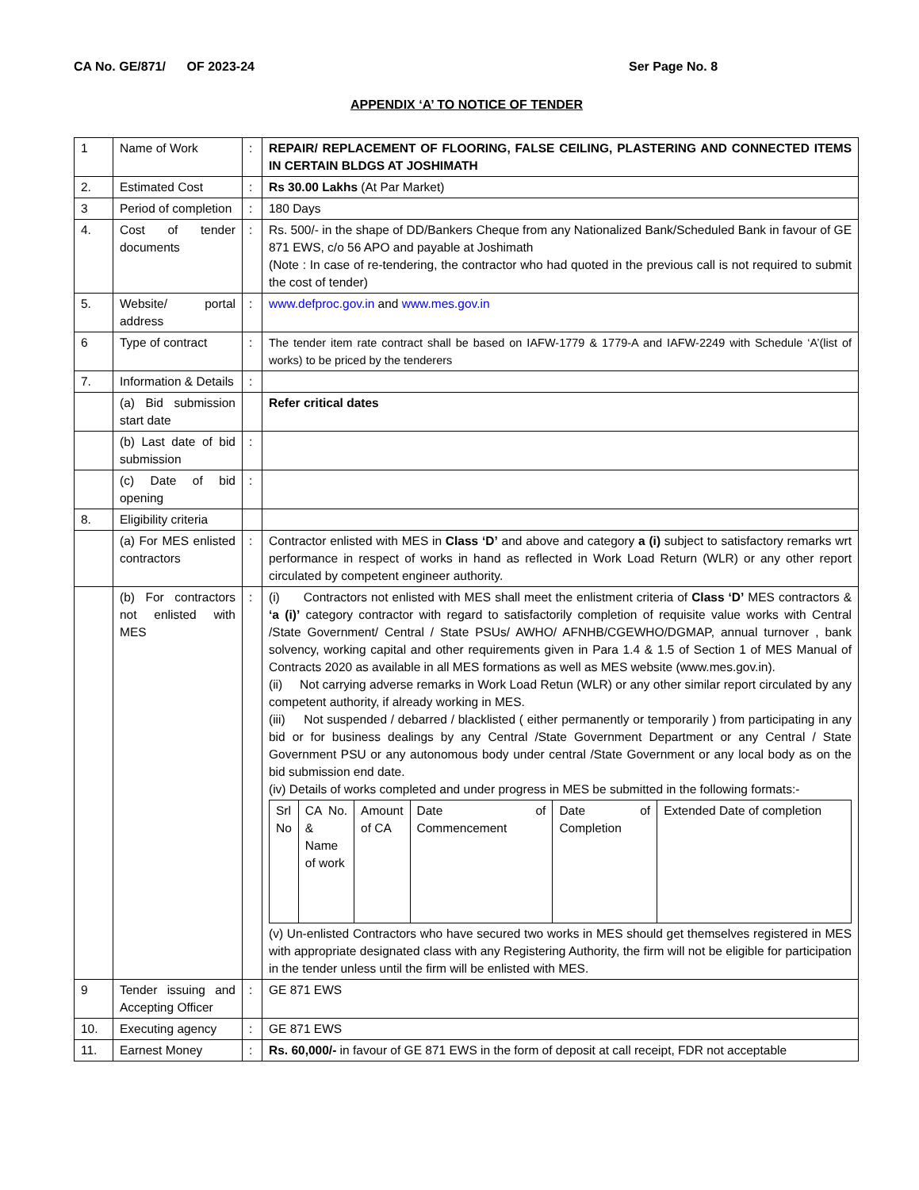CA No. GE/871/ OF 2023-24 Ser Page No. 8
APPENDIX ‘A’ TO NOTICE OF TENDER
| 1 | Name of Work | : | REPAIR/ REPLACEMENT OF FLOORING, FALSE CEILING, PLASTERING AND CONNECTED ITEMS IN CERTAIN BLDGS AT JOSHIMATH |
| 2. | Estimated Cost | : | Rs 30.00 Lakhs (At Par Market) |
| 3 | Period of completion | : | 180 Days |
| 4. | Cost of tender documents | : | Rs. 500/- in the shape of DD/Bankers Cheque from any Nationalized Bank/Scheduled Bank in favour of GE 871 EWS, c/o 56 APO and payable at Joshimath (Note : In case of re-tendering, the contractor who had quoted in the previous call is not required to submit the cost of tender) |
| 5. | Website/ portal address | : | www.defproc.gov.in and www.mes.gov.in |
| 6 | Type of contract | : | The tender item rate contract shall be based on IAFW-1779 & 1779-A and IAFW-2249 with Schedule ‘A’(list of works) to be priced by the tenderers |
| 7. | Information & Details | : | |
| | (a) Bid submission start date | | Refer critical dates |
| | (b) Last date of bid submission | : | |
| | (c) Date of bid opening | : | |
| 8. | Eligibility criteria | | |
| | (a) For MES enlisted contractors | : | Contractor enlisted with MES in Class ‘D’ and above and category a (i) subject to satisfactory remarks wrt performance in respect of works in hand as reflected in Work Load Return (WLR) or any other report circulated by competent engineer authority. |
| | (b) For contractors not enlisted with MES | : | (i) Contractors not enlisted with MES shall meet the enlistment criteria of Class ‘D’ MES contractors & ‘a (i)’ category contractor with regard to satisfactorily completion of requisite value works with Central /State Government/ Central / State PSUs/ AWHO/ AFNHB/CGEWHO/DGMAP, annual turnover , bank solvency, working capital and other requirements given in Para 1.4 & 1.5 of Section 1 of MES Manual of Contracts 2020 as available in all MES formations as well as MES website (www.mes.gov.in). (ii) Not carrying adverse remarks in Work Load Retun (WLR) or any other similar report circulated by any competent authority, if already working in MES. (iii) Not suspended / debarred / blacklisted ( either permanently or temporarily ) from participating in any bid or for business dealings by any Central /State Government Department or any Central / State Government PSU or any autonomous body under central /State Government or any local body as on the bid submission end date. (iv) Details of works completed and under progress in MES be submitted in the following formats:- / Srl No / CA No. & Name of work / Amount of CA / Date of Commencement / Date of Completion / Extended Date of completion / (v) Un-enlisted Contractors who have secured two works in MES should get themselves registered in MES with appropriate designated class with any Registering Authority, the firm will not be eligible for participation in the tender unless until the firm will be enlisted with MES. |
| 9 | Tender issuing and Accepting Officer | : | GE 871 EWS |
| 10. | Executing agency | : | GE 871 EWS |
| 11. | Earnest Money | : | Rs. 60,000/- in favour of GE 871 EWS in the form of deposit at call receipt, FDR not acceptable |